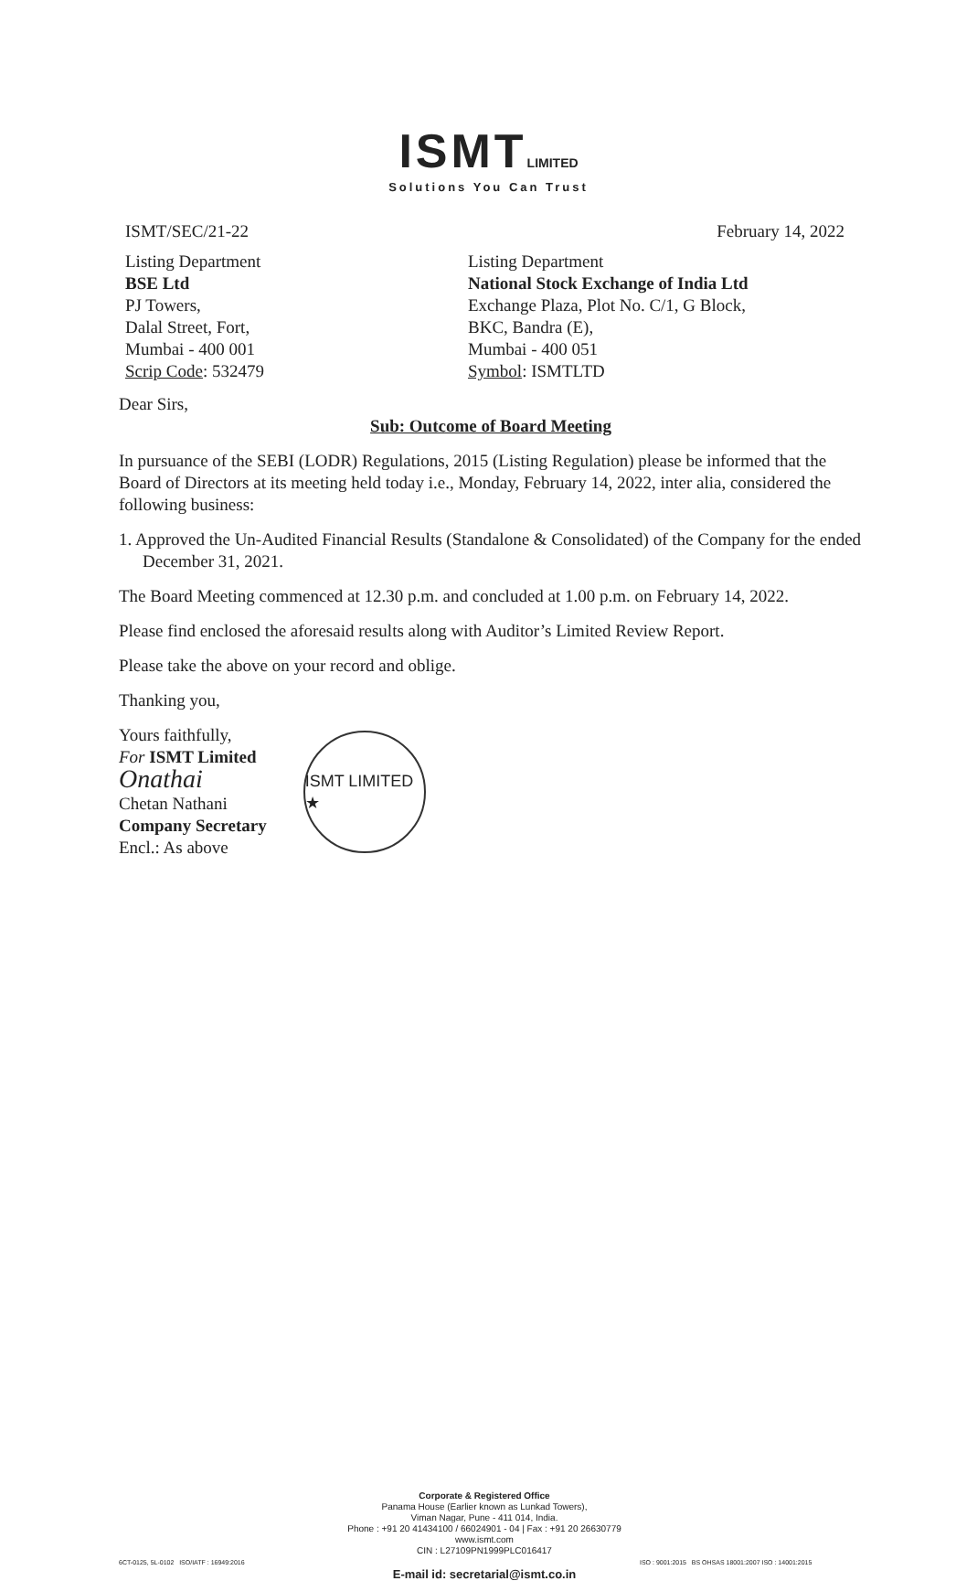ISMT LIMITED
Solutions You Can Trust
ISMT/SEC/21-22 February 14, 2022
Listing Department
BSE Ltd
PJ Towers,
Dalal Street, Fort,
Mumbai - 400 001
Scrip Code: 532479
Listing Department
National Stock Exchange of India Ltd
Exchange Plaza, Plot No. C/1, G Block,
BKC, Bandra (E),
Mumbai - 400 051
Symbol: ISMTLTD
Dear Sirs,
Sub: Outcome of Board Meeting
In pursuance of the SEBI (LODR) Regulations, 2015 (Listing Regulation) please be informed that the Board of Directors at its meeting held today i.e., Monday, February 14, 2022, inter alia, considered the following business:
1. Approved the Un-Audited Financial Results (Standalone & Consolidated) of the Company for the ended December 31, 2021.
The Board Meeting commenced at 12.30 p.m. and concluded at 1.00 p.m. on February 14, 2022.
Please find enclosed the aforesaid results along with Auditor’s Limited Review Report.
Please take the above on your record and oblige.
Thanking you,
Yours faithfully,
For ISMT Limited
Onathai
Chetan Nathani
Company Secretary
Encl.: As above
ISMT LIMITED ★
Corporate & Registered Office
Panama House (Earlier known as Lunkad Towers),
Viman Nagar, Pune - 411 014, India.
Phone : +91 20 41434100 / 66024901 - 04 | Fax : +91 20 26630779
www.ismt.com
CIN : L27109PN1999PLC016417
E-mail id: secretarial@ismt.co.in
6CT-0125, 5L-0102 ISO/IATF : 16949:2016
ISO : 9001:2015 BS OHSAS 18001:2007 ISO : 14001:2015